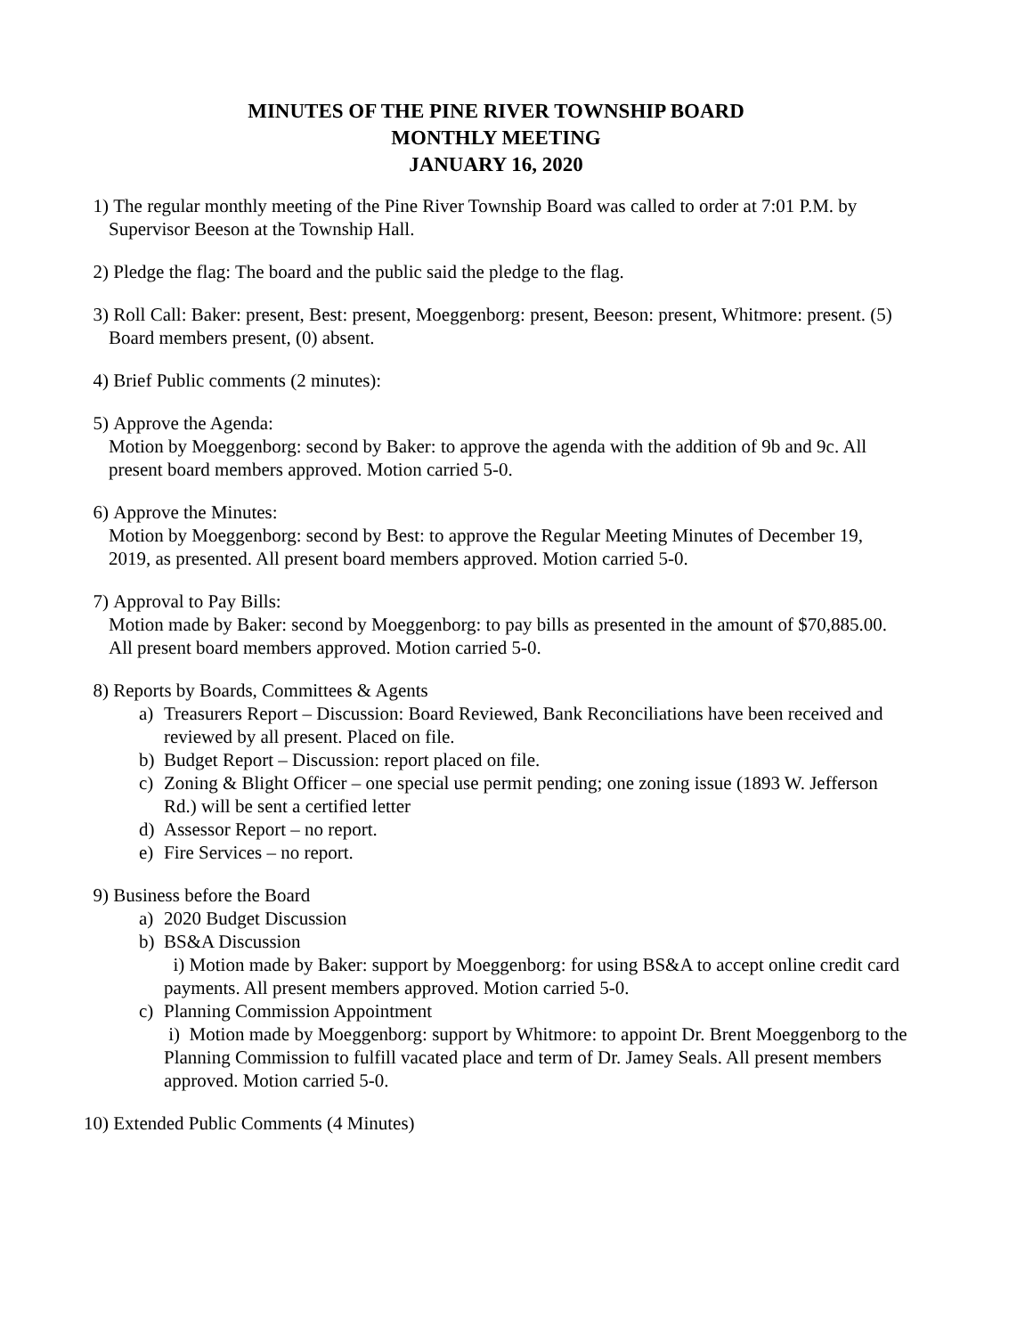MINUTES OF THE PINE RIVER TOWNSHIP BOARD
MONTHLY MEETING
JANUARY 16, 2020
1) The regular monthly meeting of the Pine River Township Board was called to order at 7:01 P.M. by Supervisor Beeson at the Township Hall.
2) Pledge the flag: The board and the public said the pledge to the flag.
3) Roll Call: Baker: present, Best: present, Moeggenborg: present, Beeson: present, Whitmore: present. (5) Board members present, (0) absent.
4) Brief Public comments (2 minutes):
5) Approve the Agenda:
Motion by Moeggenborg: second by Baker: to approve the agenda with the addition of 9b and 9c. All present board members approved. Motion carried 5-0.
6) Approve the Minutes:
Motion by Moeggenborg: second by Best: to approve the Regular Meeting Minutes of December 19, 2019, as presented. All present board members approved. Motion carried 5-0.
7) Approval to Pay Bills:
Motion made by Baker: second by Moeggenborg: to pay bills as presented in the amount of $70,885.00. All present board members approved. Motion carried 5-0.
8) Reports by Boards, Committees & Agents
a) Treasurers Report – Discussion: Board Reviewed, Bank Reconciliations have been received and reviewed by all present. Placed on file.
b) Budget Report – Discussion: report placed on file.
c) Zoning & Blight Officer – one special use permit pending; one zoning issue (1893 W. Jefferson Rd.) will be sent a certified letter
d) Assessor Report – no report.
e) Fire Services – no report.
9) Business before the Board
a) 2020 Budget Discussion
b) BS&A Discussion
i) Motion made by Baker: support by Moeggenborg: for using BS&A to accept online credit card payments. All present members approved. Motion carried 5-0.
c) Planning Commission Appointment
i) Motion made by Moeggenborg: support by Whitmore: to appoint Dr. Brent Moeggenborg to the Planning Commission to fulfill vacated place and term of Dr. Jamey Seals. All present members approved. Motion carried 5-0.
10)
Extended Public Comments (4 Minutes)